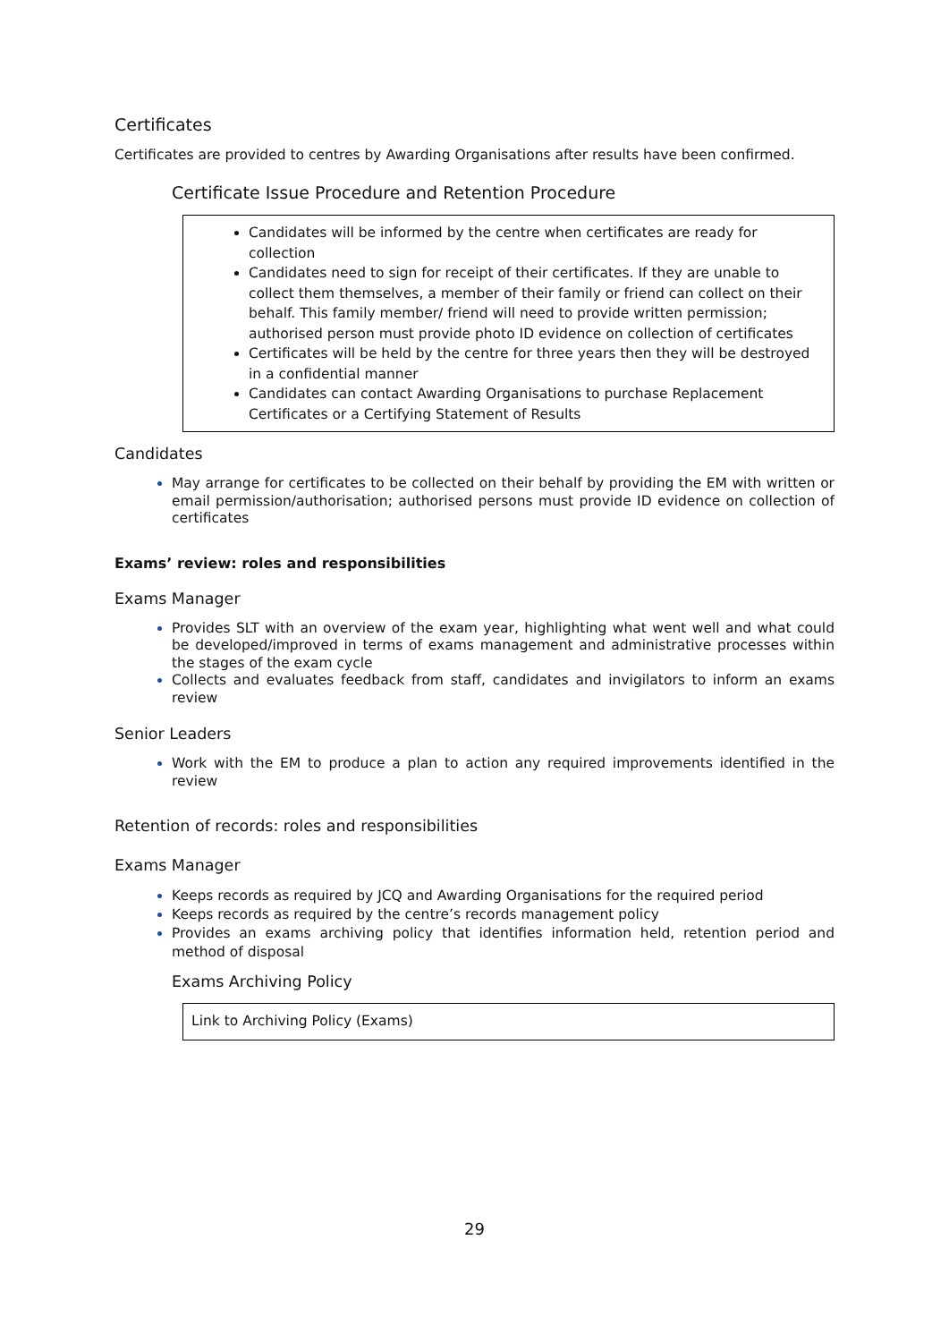Certificates
Certificates are provided to centres by Awarding Organisations after results have been confirmed.
Certificate Issue Procedure and Retention Procedure
Candidates will be informed by the centre when certificates are ready for collection
Candidates need to sign for receipt of their certificates. If they are unable to collect them themselves, a member of their family or friend can collect on their behalf. This family member/ friend will need to provide written permission; authorised person must provide photo ID evidence on collection of certificates
Certificates will be held by the centre for three years then they will be destroyed in a confidential manner
Candidates can contact Awarding Organisations to purchase Replacement Certificates or a Certifying Statement of Results
Candidates
May arrange for certificates to be collected on their behalf by providing the EM with written or email permission/authorisation; authorised persons must provide ID evidence on collection of certificates
Exams’ review: roles and responsibilities
Exams Manager
Provides SLT with an overview of the exam year, highlighting what went well and what could be developed/improved in terms of exams management and administrative processes within the stages of the exam cycle
Collects and evaluates feedback from staff, candidates and invigilators to inform an exams review
Senior Leaders
Work with the EM to produce a plan to action any required improvements identified in the review
Retention of records: roles and responsibilities
Exams Manager
Keeps records as required by JCQ and Awarding Organisations for the required period
Keeps records as required by the centre’s records management policy
Provides an exams archiving policy that identifies information held, retention period and method of disposal
Exams Archiving Policy
Link to Archiving Policy (Exams)
29